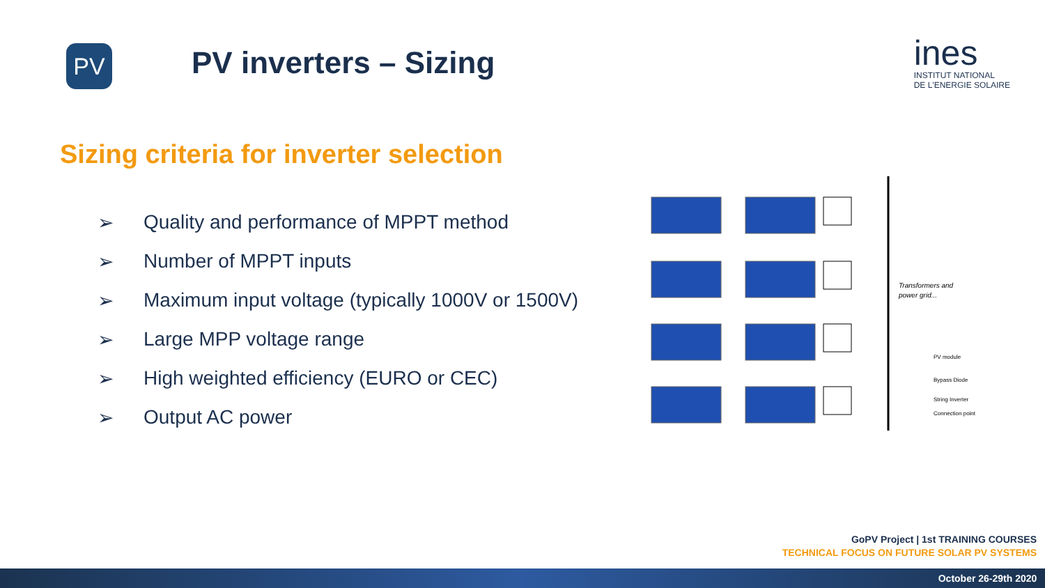PV
PV inverters – Sizing
ines
INSTITUT NATIONAL
DE L'ENERGIE SOLAIRE
Sizing criteria for inverter selection
➢ Quality and performance of MPPT method
➢ Number of MPPT inputs
➢ Maximum input voltage (typically 1000V or 1500V)
➢ Large MPP voltage range
➢ High weighted efficiency (EURO or CEC)
➢ Output AC power
Transformers and
power grid...
PV module
Bypass Diode
String Inverter
Connection point
GoPV Project | 1st TRAINING COURSES
TECHNICAL FOCUS ON FUTURE SOLAR PV SYSTEMS
October 26-29th 2020